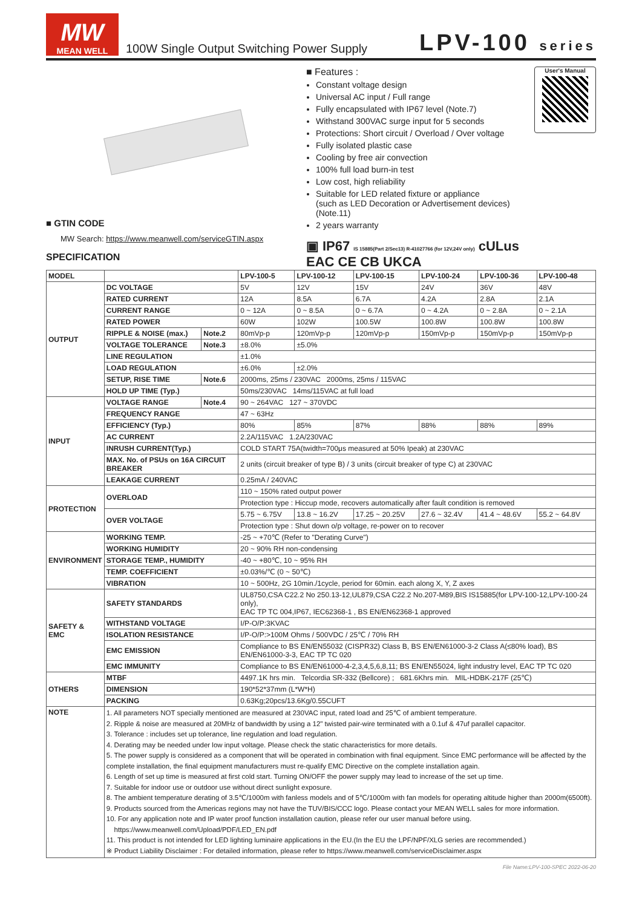MW
MEAN WELL
100W Single Output Switching Power Supply
LPV-100 series
■ GTIN CODE
MW Search: https://www.meanwell.com/serviceGTIN.aspx
SPECIFICATION
■ Features :
Constant voltage design
Universal AC input / Full range
Fully encapsulated with IP67 level (Note.7)
Withstand 300VAC surge input for 5 seconds
Protections: Short circuit / Overload / Over voltage
Fully isolated plastic case
Cooling by free air convection
100% full load burn-in test
Low cost, high reliability
Suitable for LED related fixture or appliance
(such as LED Decoration or Advertisement devices)(Note.11)
2 years warranty
▣ IP67 IS 15885(Part 2/Sec13) R-41027766 (for 12V,24V only) cULus EAC CE CB UKCA
User's Manual
| MODEL | | | LPV-100-5 | LPV-100-12 | LPV-100-15 | LPV-100-24 | LPV-100-36 | LPV-100-48 |
| --- | --- | --- | --- | --- | --- | --- | --- | --- |
| OUTPUT | DC VOLTAGE | | 5V | 12V | 15V | 24V | 36V | 48V |
| | RATED CURRENT | | 12A | 8.5A | 6.7A | 4.2A | 2.8A | 2.1A |
| | CURRENT RANGE | | 0 ~ 12A | 0 ~ 8.5A | 0 ~ 6.7A | 0 ~ 4.2A | 0 ~ 2.8A | 0 ~ 2.1A |
| | RATED POWER | | 60W | 102W | 100.5W | 100.8W | 100.8W | 100.8W |
| | RIPPLE & NOISE (max.) | Note.2 | 80mVp-p | 120mVp-p | 120mVp-p | 150mVp-p | 150mVp-p | 150mVp-p |
| | VOLTAGE TOLERANCE | Note.3 | ±8.0% | ±5.0% | | | | |
| | LINE REGULATION | | ±1.0% | | | | | |
| | LOAD REGULATION | | ±6.0% | ±2.0% | | | | |
| | SETUP, RISE TIME | Note.6 | 2000ms, 25ms / 230VAC 2000ms, 25ms / 115VAC | | | | | |
| | HOLD UP TIME (Typ.) | | 50ms/230VAC 14ms/115VAC at full load | | | | | |
| INPUT | VOLTAGE RANGE | Note.4 | 90 ~ 264VAC 127 ~ 370VDC | | | | | |
| | FREQUENCY RANGE | | 47 ~ 63Hz | | | | | |
| | EFFICIENCY (Typ.) | | 80% | 85% | 87% | 88% | 88% | 89% |
| | AC CURRENT | | 2.2A/115VAC 1.2A/230VAC | | | | | |
| | INRUSH CURRENT(Typ.) | | COLD START 75A(twidth=700μs measured at 50% Ipeak) at 230VAC | | | | | |
| | MAX. No. of PSUs on 16A CIRCUIT BREAKER | | 2 units (circuit breaker of type B) / 3 units (circuit breaker of type C) at 230VAC | | | | | |
| | LEAKAGE CURRENT | | 0.25mA / 240VAC | | | | | |
| PROTECTION | OVERLOAD | | 110 ~ 150% rated output power | | | | | |
| | | | Protection type : Hiccup mode, recovers automatically after fault condition is removed | | | | | |
| | OVER VOLTAGE | | 5.75 ~ 6.75V | 13.8 ~ 16.2V | 17.25 ~ 20.25V | 27.6 ~ 32.4V | 41.4 ~ 48.6V | 55.2 ~ 64.8V |
| | | | Protection type : Shut down o/p voltage, re-power on to recover | | | | | |
| ENVIRONMENT | WORKING TEMP. | | -25 ~ +70℃ (Refer to "Derating Curve") | | | | | |
| | WORKING HUMIDITY | | 20 ~ 90% RH non-condensing | | | | | |
| | STORAGE TEMP., HUMIDITY | | -40 ~ +80℃, 10 ~ 95% RH | | | | | |
| | TEMP. COEFFICIENT | | ±0.03%/℃ (0 ~ 50℃) | | | | | |
| | VIBRATION | | 10 ~ 500Hz, 2G 10min./1cycle, period for 60min. each along X, Y, Z axes | | | | | |
| SAFETY & EMC | SAFETY STANDARDS | | UL8750,CSA C22.2 No 250.13-12,UL879,CSA C22.2 No.207-M89,BIS IS15885(for LPV-100-12,LPV-100-24 only), EAC TP TC 004,IP67, IEC62368-1 , BS EN/EN62368-1 approved | | | | | |
| | WITHSTAND VOLTAGE | | I/P-O/P:3KVAC | | | | | |
| | ISOLATION RESISTANCE | | I/P-O/P:>100M Ohms / 500VDC / 25℃ / 70% RH | | | | | |
| | EMC EMISSION | | Compliance to BS EN/EN55032 (CISPR32) Class B, BS EN/EN61000-3-2 Class A(≤80% load), BS EN/EN61000-3-3, EAC TP TC 020 | | | | | |
| | EMC IMMUNITY | | Compliance to BS EN/EN61000-4-2,3,4,5,6,8,11; BS EN/EN55024, light industry level, EAC TP TC 020 | | | | | |
| OTHERS | MTBF | | 4497.1K hrs min. Telcordia SR-332 (Bellcore) ; 681.6Khrs min. MIL-HDBK-217F (25℃) | | | | | |
| | DIMENSION | | 190*52*37mm (L*W*H) | | | | | |
| | PACKING | | 0.63Kg;20pcs/13.6Kg/0.55CUFT | | | | | |
| NOTE | 1. All parameters NOT specially mentioned are measured at 230VAC input, rated load and 25℃ of ambient temperature. 2. Ripple & noise are measured at 20MHz of bandwidth by using a 12" twisted pair-wire terminated with a 0.1uf & 47uf parallel capacitor. 3. Tolerance : includes set up tolerance, line regulation and load regulation. 4. Derating may be needed under low input voltage. Please check the static characteristics for more details. 5. The power supply is considered as a component that will be operated in combination with final equipment. Since EMC performance will be affected by the complete installation, the final equipment manufacturers must re-qualify EMC Directive on the complete installation again. 6. Length of set up time is measured at first cold start. Turning ON/OFF the power supply may lead to increase of the set up time. 7. Suitable for indoor use or outdoor use without direct sunlight exposure. 8. The ambient temperature derating of 3.5℃/1000m with fanless models and of 5℃/1000m with fan models for operating altitude higher than 2000m(6500ft). 9. Products sourced from the Americas regions may not have the TUV/BIS/CCC logo. Please contact your MEAN WELL sales for more information. 10. For any application note and IP water proof function installation caution, please refer our user manual before using. https://www.meanwell.com/Upload/PDF/LED_EN.pdf 11. This product is not intended for LED lighting luminaire applications in the EU.(In the EU the LPF/NPF/XLG series are recommended.) ※ Product Liability Disclaimer : For detailed information, please refer to https://www.meanwell.com/serviceDisclaimer.aspx | | | | | | | |
File Name:LPV-100-SPEC 2022-06-20